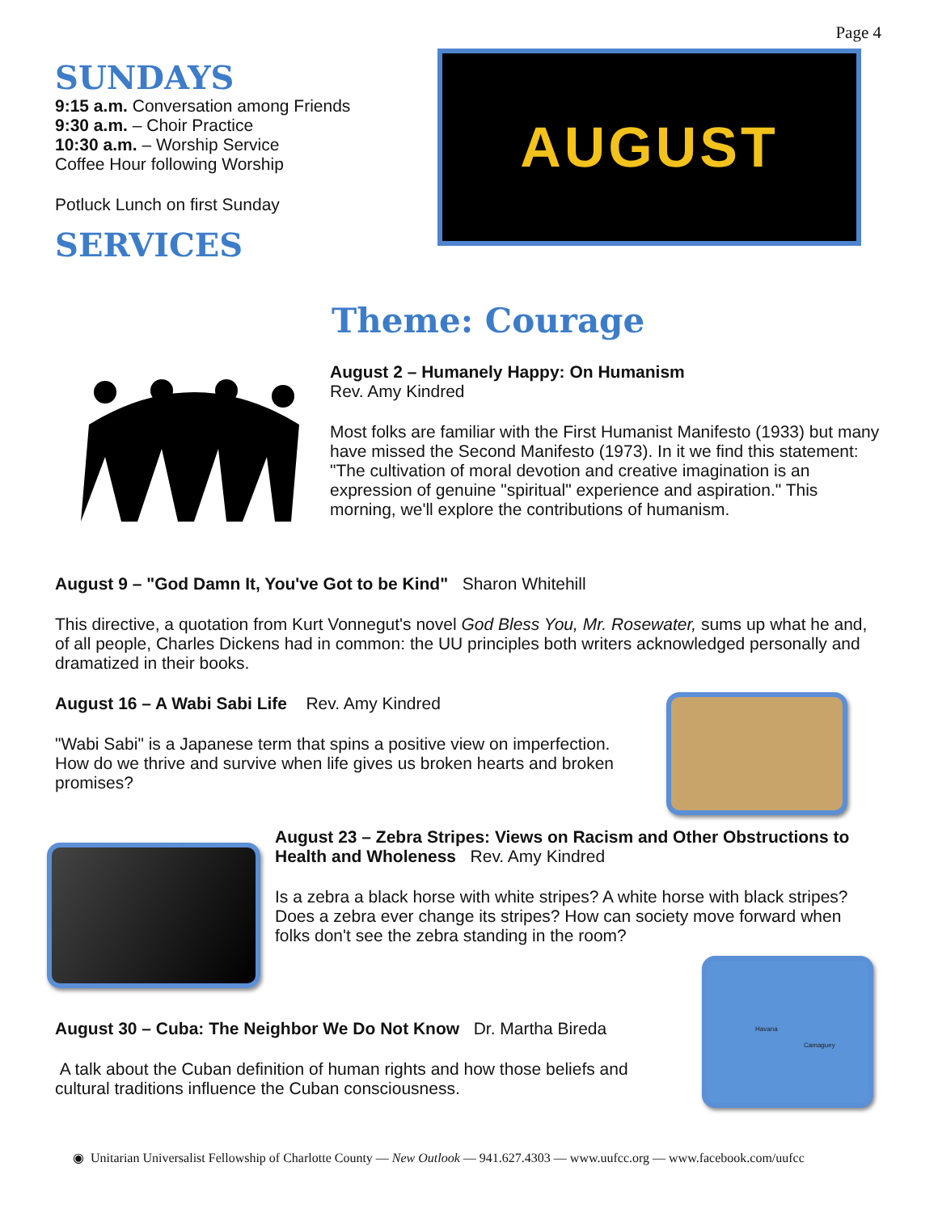Page 4
SUNDAYS
9:15 a.m. Conversation among Friends
9:30 a.m. – Choir Practice
10:30 a.m. – Worship Service
Coffee Hour following Worship
Potluck Lunch on first Sunday
SERVICES
AUGUST
Theme: Courage
August 2 – Humanely Happy: On Humanism
Rev. Amy Kindred
Most folks are familiar with the First Humanist Manifesto (1933) but many have missed the Second Manifesto (1973). In it we find this statement: "The cultivation of moral devotion and creative imagination is an expression of genuine "spiritual" experience and aspiration." This morning, we'll explore the contributions of humanism.
August 9 – "God Damn It, You've Got to be Kind" Sharon Whitehill
This directive, a quotation from Kurt Vonnegut's novel God Bless You, Mr. Rosewater, sums up what he and, of all people, Charles Dickens had in common: the UU principles both writers acknowledged personally and dramatized in their books.
August 16 – A Wabi Sabi Life Rev. Amy Kindred
"Wabi Sabi" is a Japanese term that spins a positive view on imperfection. How do we thrive and survive when life gives us broken hearts and broken promises?
August 23 – Zebra Stripes: Views on Racism and Other Obstructions to Health and Wholeness Rev. Amy Kindred
Is a zebra a black horse with white stripes? A white horse with black stripes? Does a zebra ever change its stripes? How can society move forward when folks don't see the zebra standing in the room?
Havana
Camaguey
August 30 – Cuba: The Neighbor We Do Not Know Dr. Martha Bireda
A talk about the Cuban definition of human rights and how those beliefs and cultural traditions influence the Cuban consciousness.
◉ Unitarian Universalist Fellowship of Charlotte County — New Outlook — 941.627.4303 — www.uufcc.org — www.facebook.com/uufcc